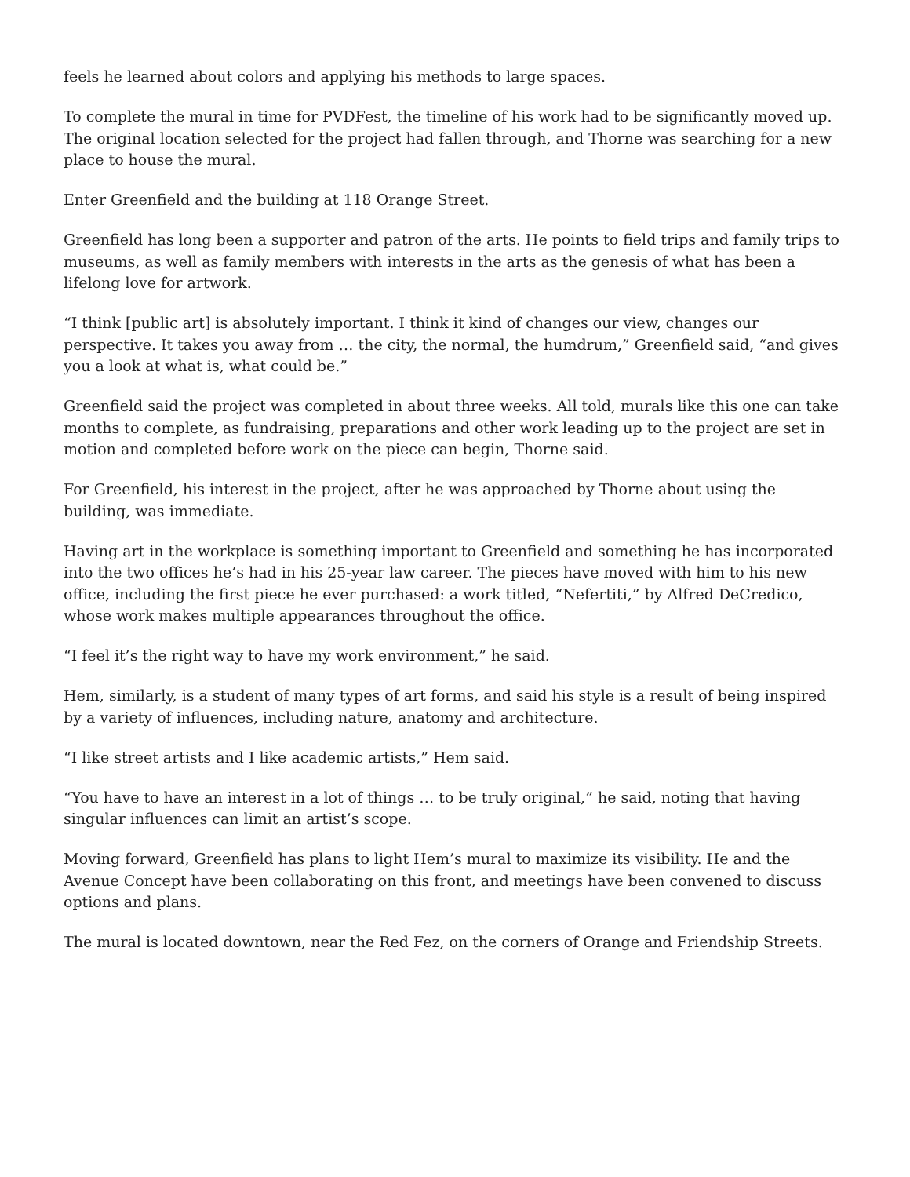feels he learned about colors and applying his methods to large spaces.
To complete the mural in time for PVDFest, the timeline of his work had to be significantly moved up. The original location selected for the project had fallen through, and Thorne was searching for a new place to house the mural.
Enter Greenfield and the building at 118 Orange Street.
Greenfield has long been a supporter and patron of the arts. He points to field trips and family trips to museums, as well as family members with interests in the arts as the genesis of what has been a lifelong love for artwork.
“I think [public art] is absolutely important. I think it kind of changes our view, changes our perspective. It takes you away from … the city, the normal, the humdrum,” Greenfield said, “and gives you a look at what is, what could be.”
Greenfield said the project was completed in about three weeks. All told, murals like this one can take months to complete, as fundraising, preparations and other work leading up to the project are set in motion and completed before work on the piece can begin, Thorne said.
For Greenfield, his interest in the project, after he was approached by Thorne about using the building, was immediate.
Having art in the workplace is something important to Greenfield and something he has incorporated into the two offices he’s had in his 25-year law career. The pieces have moved with him to his new office, including the first piece he ever purchased: a work titled, “Nefertiti,” by Alfred DeCredico, whose work makes multiple appearances throughout the office.
“I feel it’s the right way to have my work environment,” he said.
Hem, similarly, is a student of many types of art forms, and said his style is a result of being inspired by a variety of influences, including nature, anatomy and architecture.
“I like street artists and I like academic artists,” Hem said.
“You have to have an interest in a lot of things … to be truly original,” he said, noting that having singular influences can limit an artist’s scope.
Moving forward, Greenfield has plans to light Hem’s mural to maximize its visibility. He and the Avenue Concept have been collaborating on this front, and meetings have been convened to discuss options and plans.
The mural is located downtown, near the Red Fez, on the corners of Orange and Friendship Streets.